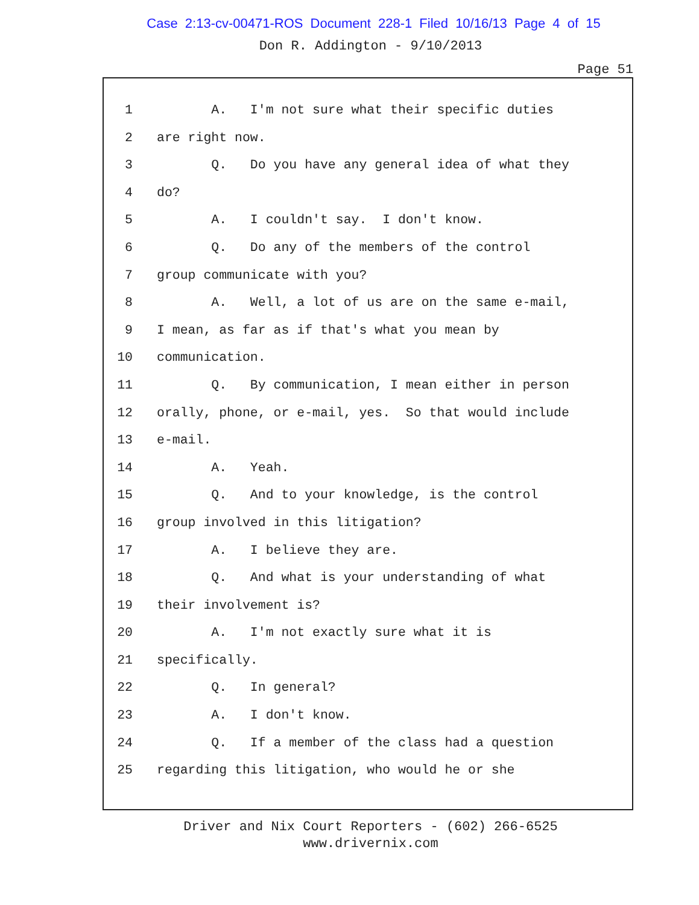Case 2:13-cv-00471-ROS Document 228-1 Filed 10/16/13 Page 4 of 15
Don R. Addington - 9/10/2013
Page 51
1 A. I'm not sure what their specific duties
2 are right now.
3 Q. Do you have any general idea of what they
4 do?
5 A. I couldn't say. I don't know.
6 Q. Do any of the members of the control
7 group communicate with you?
8 A. Well, a lot of us are on the same e-mail,
9 I mean, as far as if that's what you mean by
10 communication.
11 Q. By communication, I mean either in person
12 orally, phone, or e-mail, yes. So that would include
13 e-mail.
14 A. Yeah.
15 Q. And to your knowledge, is the control
16 group involved in this litigation?
17 A. I believe they are.
18 Q. And what is your understanding of what
19 their involvement is?
20 A. I'm not exactly sure what it is
21 specifically.
22 Q. In general?
23 A. I don't know.
24 Q. If a member of the class had a question
25 regarding this litigation, who would he or she
Driver and Nix Court Reporters - (602) 266-6525
www.drivernix.com